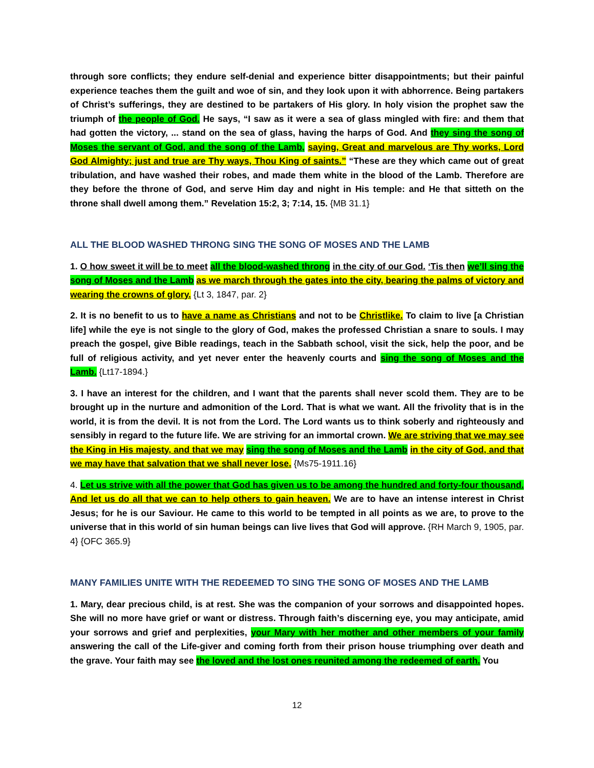through sore conflicts; they endure self-denial and experience bitter disappointments; but their painful experience teaches them the guilt and woe of sin, and they look upon it with abhorrence. Being partakers of Christ’s sufferings, they are destined to be partakers of His glory. In holy vision the prophet saw the triumph of the people of God. He says, “I saw as it were a sea of glass mingled with fire: and them that had gotten the victory, ... stand on the sea of glass, having the harps of God. And they sing the song of Moses the servant of God, and the song of the Lamb, saying, Great and marvelous are Thy works, Lord God Almighty; just and true are Thy ways, Thou King of saints.” “These are they which came out of great tribulation, and have washed their robes, and made them white in the blood of the Lamb. Therefore are they before the throne of God, and serve Him day and night in His temple: and He that sitteth on the throne shall dwell among them.” Revelation 15:2, 3; 7:14, 15. {MB 31.1}
ALL THE BLOOD WASHED THRONG SING THE SONG OF MOSES AND THE LAMB
1. O how sweet it will be to meet all the blood-washed throng in the city of our God. ‘Tis then we’ll sing the song of Moses and the Lamb as we march through the gates into the city, bearing the palms of victory and wearing the crowns of glory. {Lt 3, 1847, par. 2}
2. It is no benefit to us to have a name as Christians and not to be Christlike. To claim to live [a Christian life] while the eye is not single to the glory of God, makes the professed Christian a snare to souls. I may preach the gospel, give Bible readings, teach in the Sabbath school, visit the sick, help the poor, and be full of religious activity, and yet never enter the heavenly courts and sing the song of Moses and the Lamb. {Lt17-1894.}
3. I have an interest for the children, and I want that the parents shall never scold them. They are to be brought up in the nurture and admonition of the Lord. That is what we want. All the frivolity that is in the world, it is from the devil. It is not from the Lord. The Lord wants us to think soberly and righteously and sensibly in regard to the future life. We are striving for an immortal crown. We are striving that we may see the King in His majesty, and that we may sing the song of Moses and the Lamb in the city of God, and that we may have that salvation that we shall never lose. {Ms75-1911.16}
4. Let us strive with all the power that God has given us to be among the hundred and forty-four thousand. And let us do all that we can to help others to gain heaven. We are to have an intense interest in Christ Jesus; for he is our Saviour. He came to this world to be tempted in all points as we are, to prove to the universe that in this world of sin human beings can live lives that God will approve. {RH March 9, 1905, par. 4} {OFC 365.9}
MANY FAMILIES UNITE WITH THE REDEEMED TO SING THE SONG OF MOSES AND THE LAMB
1. Mary, dear precious child, is at rest. She was the companion of your sorrows and disappointed hopes. She will no more have grief or want or distress. Through faith’s discerning eye, you may anticipate, amid your sorrows and grief and perplexities, your Mary with her mother and other members of your family answering the call of the Life-giver and coming forth from their prison house triumphing over death and the grave. Your faith may see the loved and the lost ones reunited among the redeemed of earth. You
12